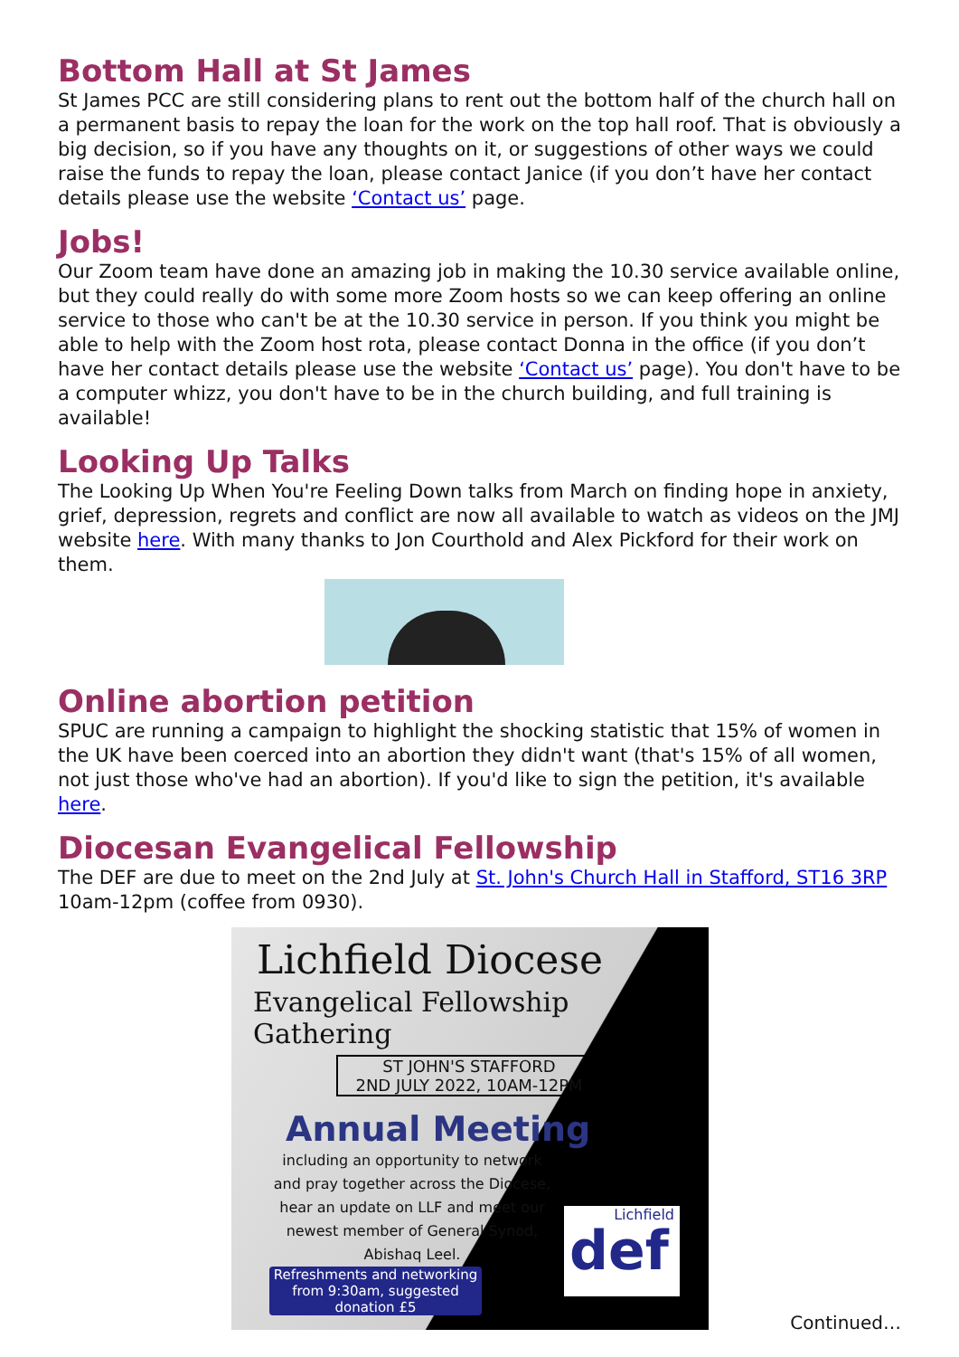Bottom Hall at St James
St James PCC are still considering plans to rent out the bottom half of the church hall on a permanent basis to repay the loan for the work on the top hall roof. That is obviously a big decision, so if you have any thoughts on it, or suggestions of other ways we could raise the funds to repay the loan, please contact Janice (if you don’t have her contact details please use the website ‘Contact us’ page.
Jobs!
Our Zoom team have done an amazing job in making the 10.30 service available online, but they could really do with some more Zoom hosts so we can keep offering an online service to those who can't be at the 10.30 service in person. If you think you might be able to help with the Zoom host rota, please contact Donna in the office (if you don’t have her contact details please use the website ‘Contact us’ page). You don't have to be a computer whizz, you don't have to be in the church building, and full training is available!
Looking Up Talks
The Looking Up When You're Feeling Down talks from March on finding hope in anxiety, grief, depression, regrets and conflict are now all available to watch as videos on the JMJ website here. With many thanks to Jon Courthold and Alex Pickford for their work on them.
Online abortion petition
SPUC are running a campaign to highlight the shocking statistic that 15% of women in the UK have been coerced into an abortion they didn't want (that's 15% of all women, not just those who've had an abortion). If you'd like to sign the petition, it's available here.
Diocesan Evangelical Fellowship
The DEF are due to meet on the 2nd July at St. John's Church Hall in Stafford, ST16 3RP 10am-12pm (coffee from 0930).
Lichfield Diocese
Evangelical Fellowship Gathering
ST JOHN'S STAFFORD
2ND JULY 2022, 10AM-12PM
Annual Meeting
including an opportunity to network
and pray together across the Diocese,
hear an update on LLF and meet our
newest member of General Synod,
Abishaq Leel.
Refreshments and networking
from 9:30am, suggested
donation £5
Lichfield
def
Continued…